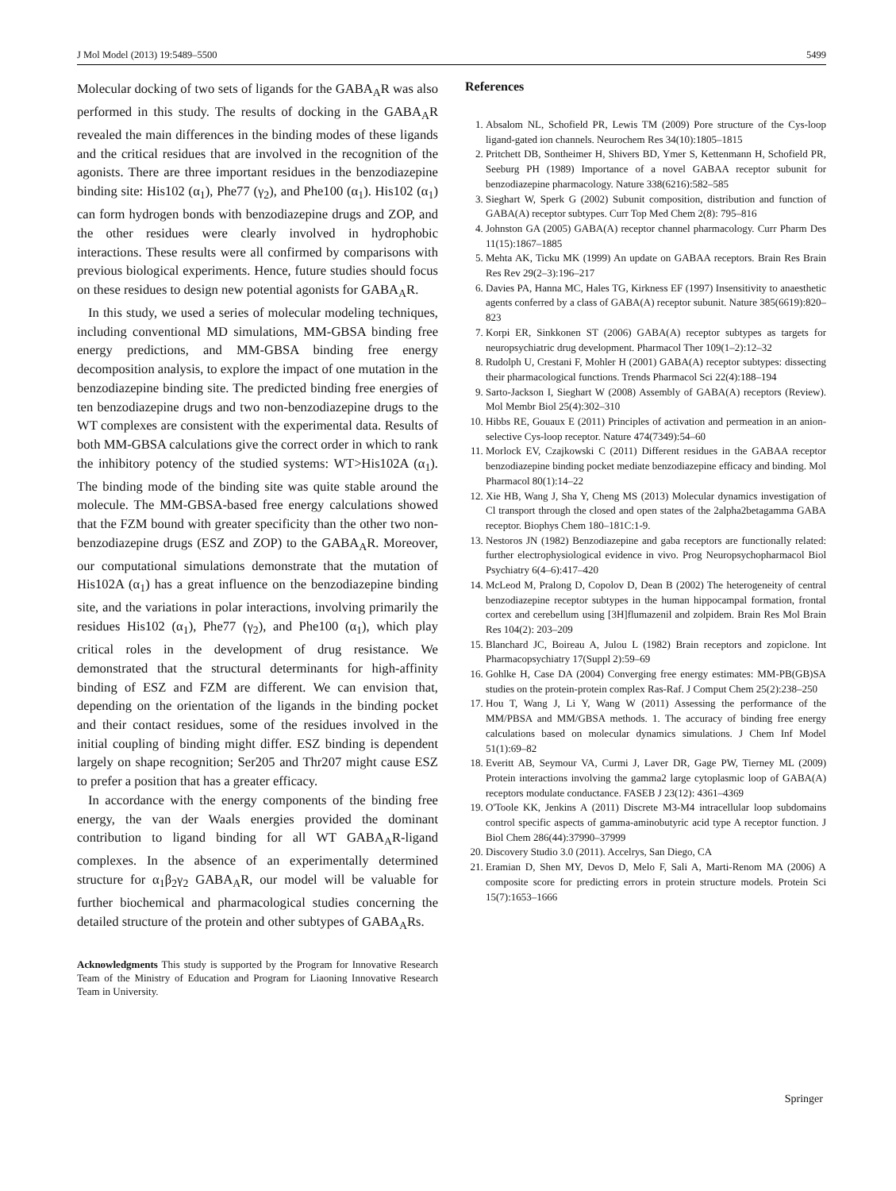J Mol Model (2013) 19:5489–5500 5499
Molecular docking of two sets of ligands for the GABA<sub>A</sub>R was also performed in this study. The results of docking in the GABA<sub>A</sub>R revealed the main differences in the binding modes of these ligands and the critical residues that are involved in the recognition of the agonists. There are three important residues in the benzodiazepine binding site: His102 (α<sub>1</sub>), Phe77 (γ<sub>2</sub>), and Phe100 (α<sub>1</sub>). His102 (α<sub>1</sub>) can form hydrogen bonds with benzodiazepine drugs and ZOP, and the other residues were clearly involved in hydrophobic interactions. These results were all confirmed by comparisons with previous biological experiments. Hence, future studies should focus on these residues to design new potential agonists for GABA<sub>A</sub>R.
In this study, we used a series of molecular modeling techniques, including conventional MD simulations, MM-GBSA binding free energy predictions, and MM-GBSA binding free energy decomposition analysis, to explore the impact of one mutation in the benzodiazepine binding site. The predicted binding free energies of ten benzodiazepine drugs and two non-benzodiazepine drugs to the WT complexes are consistent with the experimental data. Results of both MM-GBSA calculations give the correct order in which to rank the inhibitory potency of the studied systems: WT>His102A (α<sub>1</sub>). The binding mode of the binding site was quite stable around the molecule. The MM-GBSA-based free energy calculations showed that the FZM bound with greater specificity than the other two non-benzodiazepine drugs (ESZ and ZOP) to the GABA<sub>A</sub>R. Moreover, our computational simulations demonstrate that the mutation of His102A (α<sub>1</sub>) has a great influence on the benzodiazepine binding site, and the variations in polar interactions, involving primarily the residues His102 (α<sub>1</sub>), Phe77 (γ<sub>2</sub>), and Phe100 (α<sub>1</sub>), which play critical roles in the development of drug resistance. We demonstrated that the structural determinants for high-affinity binding of ESZ and FZM are different. We can envision that, depending on the orientation of the ligands in the binding pocket and their contact residues, some of the residues involved in the initial coupling of binding might differ. ESZ binding is dependent largely on shape recognition; Ser205 and Thr207 might cause ESZ to prefer a position that has a greater efficacy.
In accordance with the energy components of the binding free energy, the van der Waals energies provided the dominant contribution to ligand binding for all WT GABA<sub>A</sub>R-ligand complexes. In the absence of an experimentally determined structure for α<sub>1</sub>β<sub>2</sub>γ<sub>2</sub> GABA<sub>A</sub>R, our model will be valuable for further biochemical and pharmacological studies concerning the detailed structure of the protein and other subtypes of GABA<sub>A</sub>Rs.
Acknowledgments This study is supported by the Program for Innovative Research Team of the Ministry of Education and Program for Liaoning Innovative Research Team in University.
References
1. Absalom NL, Schofield PR, Lewis TM (2009) Pore structure of the Cys-loop ligand-gated ion channels. Neurochem Res 34(10):1805–1815
2. Pritchett DB, Sontheimer H, Shivers BD, Ymer S, Kettenmann H, Schofield PR, Seeburg PH (1989) Importance of a novel GABAA receptor subunit for benzodiazepine pharmacology. Nature 338(6216):582–585
3. Sieghart W, Sperk G (2002) Subunit composition, distribution and function of GABA(A) receptor subtypes. Curr Top Med Chem 2(8): 795–816
4. Johnston GA (2005) GABA(A) receptor channel pharmacology. Curr Pharm Des 11(15):1867–1885
5. Mehta AK, Ticku MK (1999) An update on GABAA receptors. Brain Res Brain Res Rev 29(2–3):196–217
6. Davies PA, Hanna MC, Hales TG, Kirkness EF (1997) Insensitivity to anaesthetic agents conferred by a class of GABA(A) receptor subunit. Nature 385(6619):820–823
7. Korpi ER, Sinkkonen ST (2006) GABA(A) receptor subtypes as targets for neuropsychiatric drug development. Pharmacol Ther 109(1–2):12–32
8. Rudolph U, Crestani F, Mohler H (2001) GABA(A) receptor subtypes: dissecting their pharmacological functions. Trends Pharmacol Sci 22(4):188–194
9. Sarto-Jackson I, Sieghart W (2008) Assembly of GABA(A) receptors (Review). Mol Membr Biol 25(4):302–310
10. Hibbs RE, Gouaux E (2011) Principles of activation and permeation in an anion-selective Cys-loop receptor. Nature 474(7349):54–60
11. Morlock EV, Czajkowski C (2011) Different residues in the GABAA receptor benzodiazepine binding pocket mediate benzodiazepine efficacy and binding. Mol Pharmacol 80(1):14–22
12. Xie HB, Wang J, Sha Y, Cheng MS (2013) Molecular dynamics investigation of Cl transport through the closed and open states of the 2alpha2betagamma GABA receptor. Biophys Chem 180–181C:1-9.
13. Nestoros JN (1982) Benzodiazepine and gaba receptors are functionally related: further electrophysiological evidence in vivo. Prog Neuropsychopharmacol Biol Psychiatry 6(4–6):417–420
14. McLeod M, Pralong D, Copolov D, Dean B (2002) The heterogeneity of central benzodiazepine receptor subtypes in the human hippocampal formation, frontal cortex and cerebellum using [3H]flumazenil and zolpidem. Brain Res Mol Brain Res 104(2): 203–209
15. Blanchard JC, Boireau A, Julou L (1982) Brain receptors and zopiclone. Int Pharmacopsychiatry 17(Suppl 2):59–69
16. Gohlke H, Case DA (2004) Converging free energy estimates: MM-PB(GB)SA studies on the protein-protein complex Ras-Raf. J Comput Chem 25(2):238–250
17. Hou T, Wang J, Li Y, Wang W (2011) Assessing the performance of the MM/PBSA and MM/GBSA methods. 1. The accuracy of binding free energy calculations based on molecular dynamics simulations. J Chem Inf Model 51(1):69–82
18. Everitt AB, Seymour VA, Curmi J, Laver DR, Gage PW, Tierney ML (2009) Protein interactions involving the gamma2 large cytoplasmic loop of GABA(A) receptors modulate conductance. FASEB J 23(12): 4361–4369
19. O'Toole KK, Jenkins A (2011) Discrete M3-M4 intracellular loop subdomains control specific aspects of gamma-aminobutyric acid type A receptor function. J Biol Chem 286(44):37990–37999
20. Discovery Studio 3.0 (2011). Accelrys, San Diego, CA
21. Eramian D, Shen MY, Devos D, Melo F, Sali A, Marti-Renom MA (2006) A composite score for predicting errors in protein structure models. Protein Sci 15(7):1653–1666
Springer